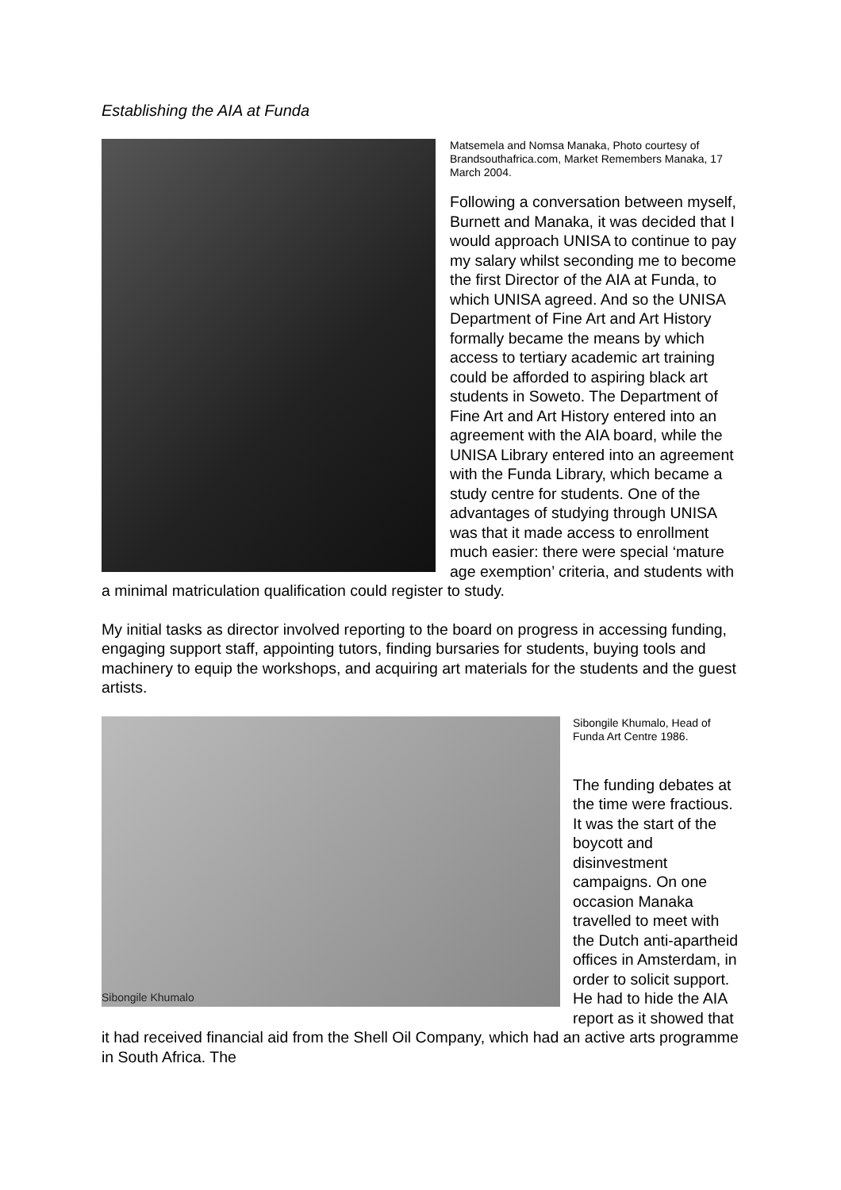Establishing the AIA at Funda
Matsemela and Nomsa Manaka, Photo courtesy of Brandsouthafrica.com, Market Remembers Manaka, 17 March 2004.
Following a conversation between myself, Burnett and Manaka, it was decided that I would approach UNISA to continue to pay my salary whilst seconding me to become the first Director of the AIA at Funda, to which UNISA agreed. And so the UNISA Department of Fine Art and Art History formally became the means by which access to tertiary academic art training could be afforded to aspiring black art students in Soweto. The Department of Fine Art and Art History entered into an agreement with the AIA board, while the UNISA Library entered into an agreement with the Funda Library, which became a study centre for students. One of the advantages of studying through UNISA was that it made access to enrollment much easier: there were special ‘mature age exemption’ criteria, and students with a minimal matriculation qualification could register to study.
My initial tasks as director involved reporting to the board on progress in accessing funding, engaging support staff, appointing tutors, finding bursaries for students, buying tools and machinery to equip the workshops, and acquiring art materials for the students and the guest artists.
Sibongile Khumalo
Sibongile Khumalo, Head of Funda Art Centre 1986.
The funding debates at the time were fractious. It was the start of the boycott and disinvestment campaigns. On one occasion Manaka travelled to meet with the Dutch anti-apartheid offices in Amsterdam, in order to solicit support. He had to hide the AIA report as it showed that it had received financial aid from the Shell Oil Company, which had an active arts programme in South Africa. The